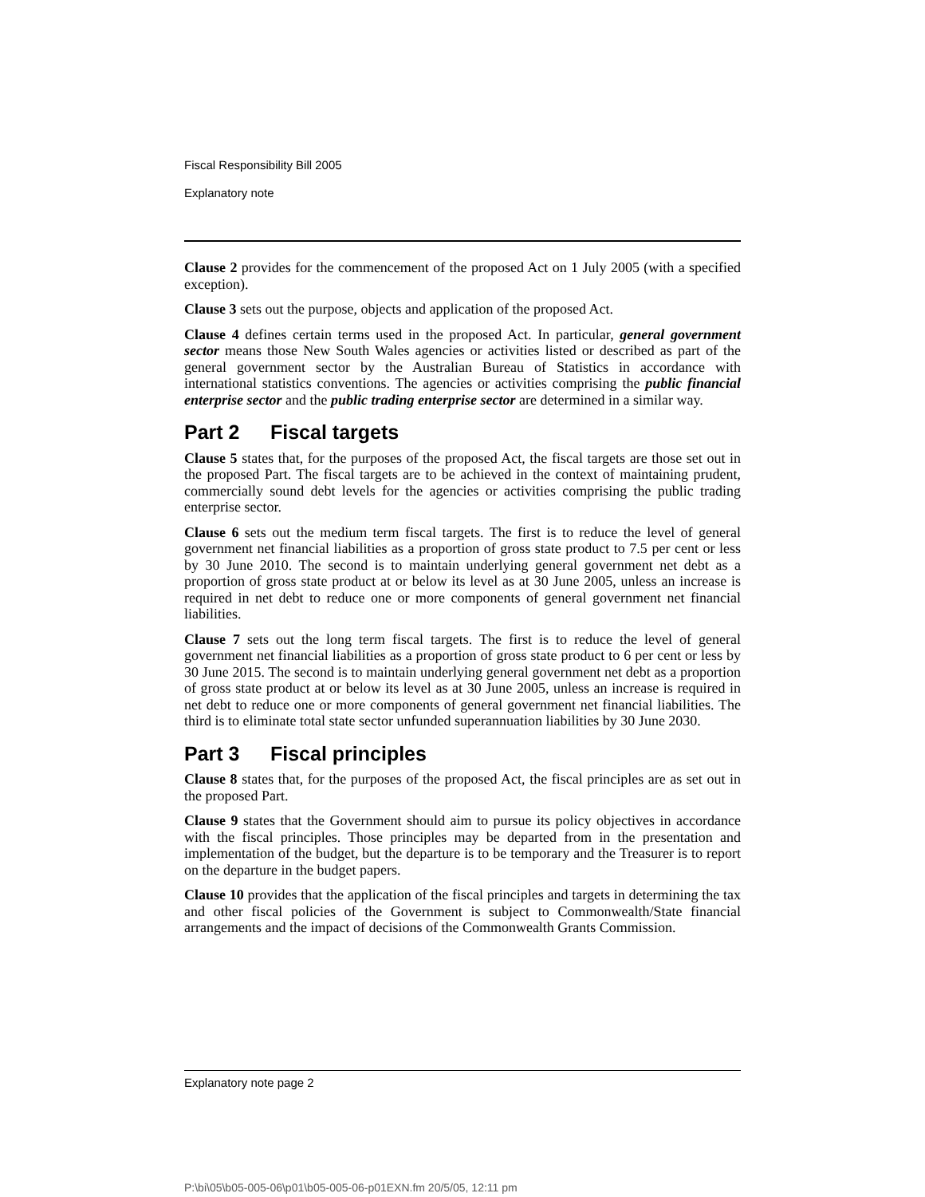Fiscal Responsibility Bill 2005
Explanatory note
Clause 2 provides for the commencement of the proposed Act on 1 July 2005 (with a specified exception).
Clause 3 sets out the purpose, objects and application of the proposed Act.
Clause 4 defines certain terms used in the proposed Act. In particular, general government sector means those New South Wales agencies or activities listed or described as part of the general government sector by the Australian Bureau of Statistics in accordance with international statistics conventions. The agencies or activities comprising the public financial enterprise sector and the public trading enterprise sector are determined in a similar way.
Part 2 Fiscal targets
Clause 5 states that, for the purposes of the proposed Act, the fiscal targets are those set out in the proposed Part. The fiscal targets are to be achieved in the context of maintaining prudent, commercially sound debt levels for the agencies or activities comprising the public trading enterprise sector.
Clause 6 sets out the medium term fiscal targets. The first is to reduce the level of general government net financial liabilities as a proportion of gross state product to 7.5 per cent or less by 30 June 2010. The second is to maintain underlying general government net debt as a proportion of gross state product at or below its level as at 30 June 2005, unless an increase is required in net debt to reduce one or more components of general government net financial liabilities.
Clause 7 sets out the long term fiscal targets. The first is to reduce the level of general government net financial liabilities as a proportion of gross state product to 6 per cent or less by 30 June 2015. The second is to maintain underlying general government net debt as a proportion of gross state product at or below its level as at 30 June 2005, unless an increase is required in net debt to reduce one or more components of general government net financial liabilities. The third is to eliminate total state sector unfunded superannuation liabilities by 30 June 2030.
Part 3 Fiscal principles
Clause 8 states that, for the purposes of the proposed Act, the fiscal principles are as set out in the proposed Part.
Clause 9 states that the Government should aim to pursue its policy objectives in accordance with the fiscal principles. Those principles may be departed from in the presentation and implementation of the budget, but the departure is to be temporary and the Treasurer is to report on the departure in the budget papers.
Clause 10 provides that the application of the fiscal principles and targets in determining the tax and other fiscal policies of the Government is subject to Commonwealth/State financial arrangements and the impact of decisions of the Commonwealth Grants Commission.
Explanatory note page 2
P:\bi\05\b05-005-06\p01\b05-005-06-p01EXN.fm 20/5/05, 12:11 pm